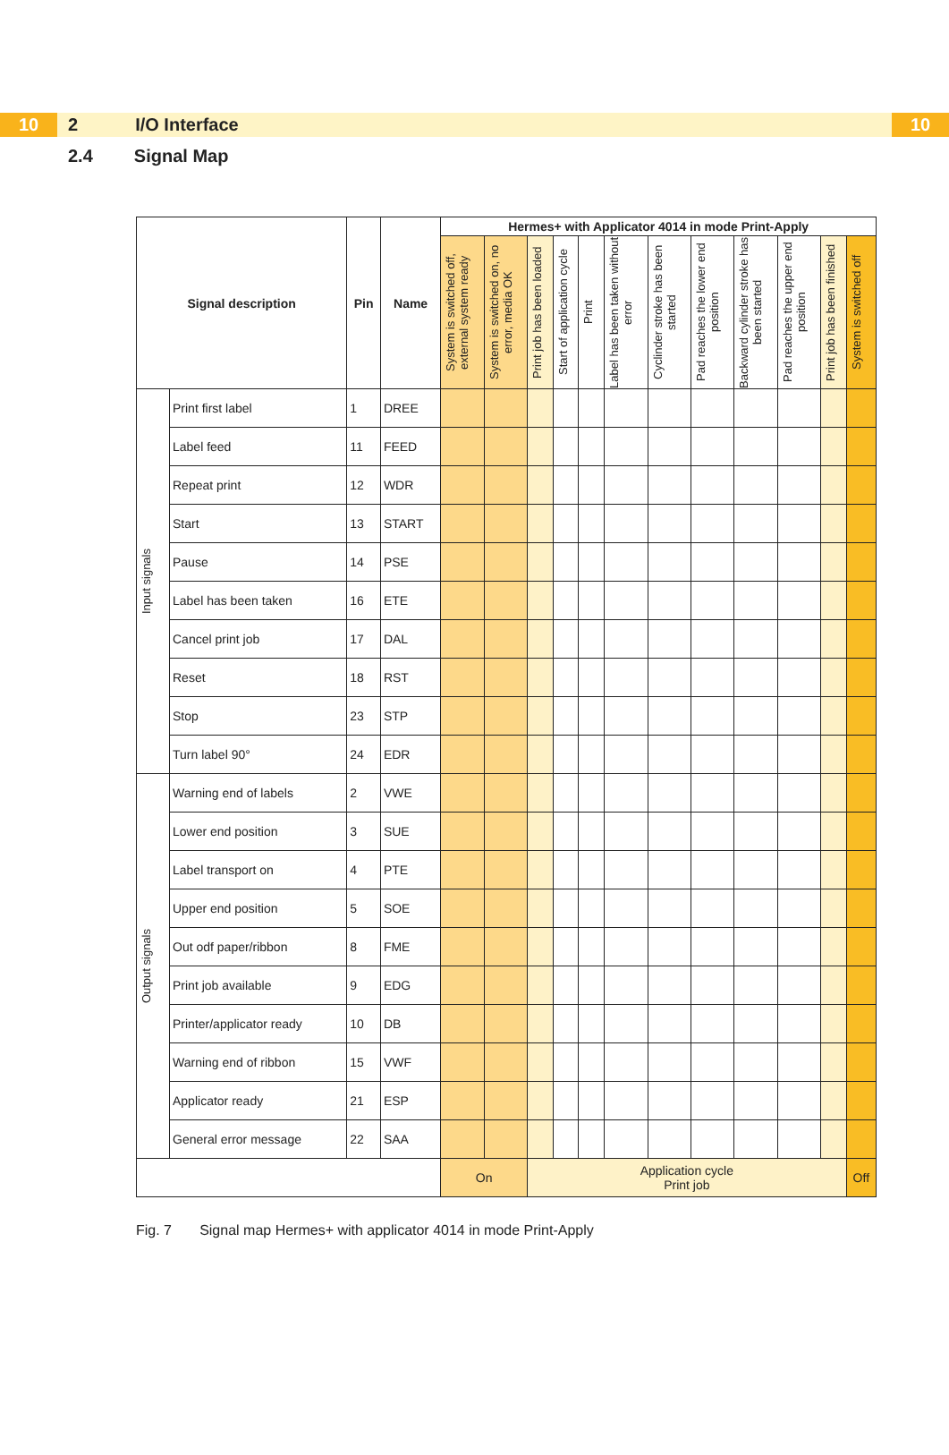10
2 I/O Interface
10
2.4 Signal Map
| Signal description | | Pin | Name | Hermes+ with Applicator 4014 in mode Print-Apply | | | | | | | | | | | |
| --- | --- | --- | --- | --- | --- | --- | --- | --- | --- | --- | --- | --- | --- | --- | --- |
| | | | | System is switched off, external system ready | System is switched on, no error, media OK | Print job has been loaded | Start of application cycle | Print | Label has been taken without error | Cyclinder stroke has been started | Pad reaches the lower end position | Backward cylinder stroke has been started | Pad reaches the upper end position | Print job has been finished | System is switched off |
| Input signals | Print first label | 1 | DREE | | | | | | | | | | | | |
| | Label feed | 11 | FEED | | | | | | | | | | | | |
| | Repeat print | 12 | WDR | | | | | | | | | | | | |
| | Start | 13 | START | | | | | | | | | | | | |
| | Pause | 14 | PSE | | | | | | | | | | | | |
| | Label has been taken | 16 | ETE | | | | | | | | | | | | |
| | Cancel print job | 17 | DAL | | | | | | | | | | | | |
| | Reset | 18 | RST | | | | | | | | | | | | |
| | Stop | 23 | STP | | | | | | | | | | | | |
| | Turn label 90° | 24 | EDR | | | | | | | | | | | | |
| Output signals | Warning end of labels | 2 | VWE | | | | | | | | | | | | |
| | Lower end position | 3 | SUE | | | | | | | | | | | | |
| | Label transport on | 4 | PTE | | | | | | | | | | | | |
| | Upper end position | 5 | SOE | | | | | | | | | | | | |
| | Out odf paper/ribbon | 8 | FME | | | | | | | | | | | | |
| | Print job available | 9 | EDG | | | | | | | | | | | | |
| | Printer/applicator ready | 10 | DB | | | | | | | | | | | | |
| | Warning end of ribbon | 15 | VWF | | | | | | | | | | | | |
| | Applicator ready | 21 | ESP | | | | | | | | | | | | |
| | General error message | 22 | SAA | | | | | | | | | | | | |
| | | | | On | | Application cycle Print job | | | | | | | | | Off |
Fig. 7 Signal map Hermes+ with applicator 4014 in mode Print-Apply